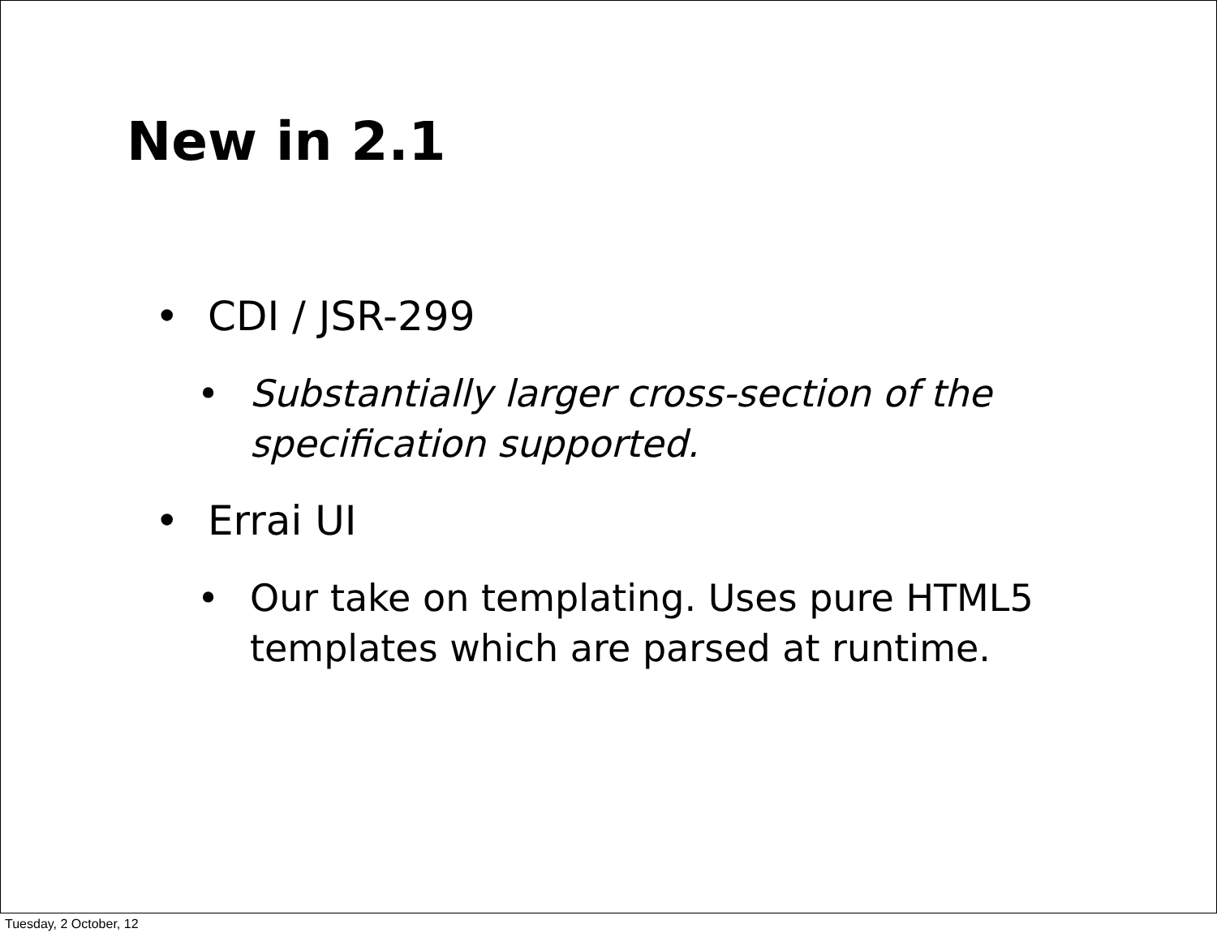New in 2.1
• CDI / JSR-299
• Substantially larger cross-section of the specification supported.
• Errai UI
• Our take on templating. Uses pure HTML5 templates which are parsed at runtime.
Tuesday, 2 October, 12